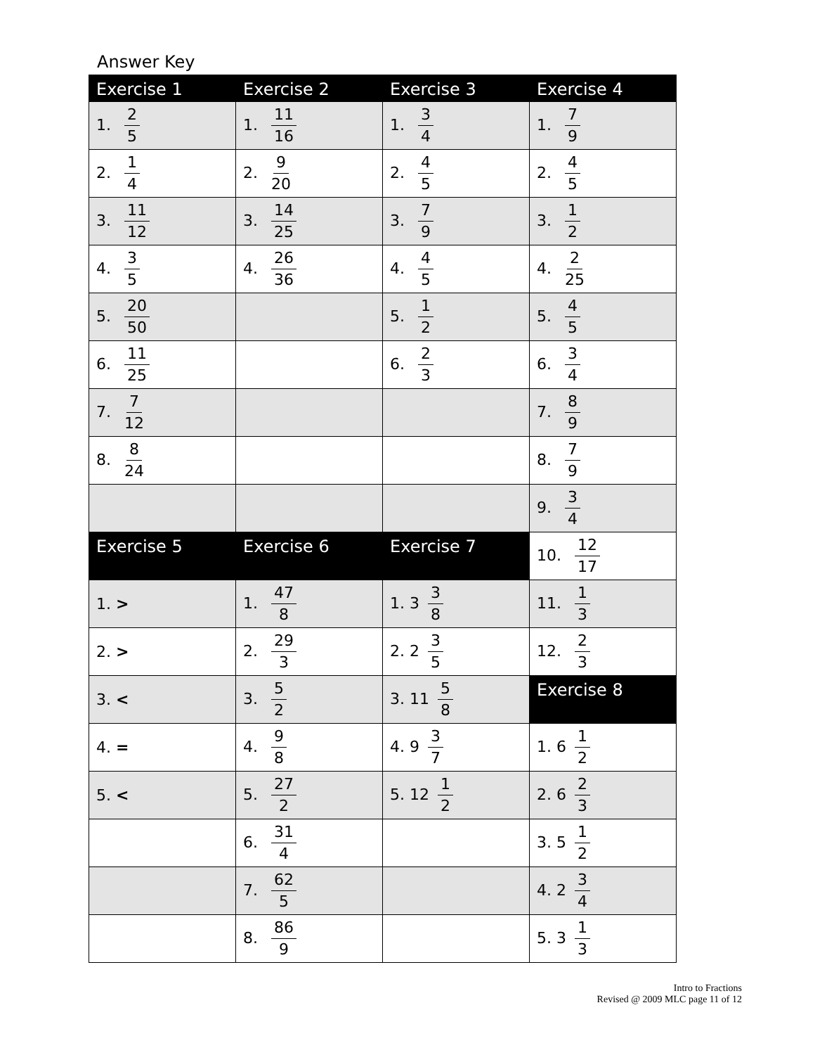Answer Key
| Exercise 1 | Exercise 2 | Exercise 3 | Exercise 4 |
| 1. 2 5 | 1. 11 16 | 1. 3 4 | 1. 7 9 |
| 2. 1 4 | 2. 9 20 | 2. 4 5 | 2. 4 5 |
| 3. 11 12 | 3. 14 25 | 3. 7 9 | 3. 1 2 |
| 4. 3 5 | 4. 26 36 | 4. 4 5 | 4. 2 25 |
| 5. 20 50 | | 5. 1 2 | 5. 4 5 |
| 6. 11 25 | | 6. 2 3 | 6. 3 4 |
| 7. 7 12 | | | 7. 8 9 |
| 8. 8 24 | | | 8. 7 9 |
| | | | 9. 3 4 |
| Exercise 5 | Exercise 6 | Exercise 7 | 10. 12 17 |
| 1. > | 1. 47 8 | 1. 3 3 8 | 11. 1 3 |
| 2. > | 2. 29 3 | 2. 2 3 5 | 12. 2 3 |
| 3. < | 3. 5 2 | 3. 11 5 8 | Exercise 8 |
| 4. = | 4. 9 8 | 4. 9 3 7 | 1. 6 1 2 |
| 5. < | 5. 27 2 | 5. 12 1 2 | 2. 6 2 3 |
| | 6. 31 4 | | 3. 5 1 2 |
| | 7. 62 5 | | 4. 2 3 4 |
| | 8. 86 9 | | 5. 3 1 3 |
Intro to Fractions
Revised @ 2009 MLC page 11 of 12